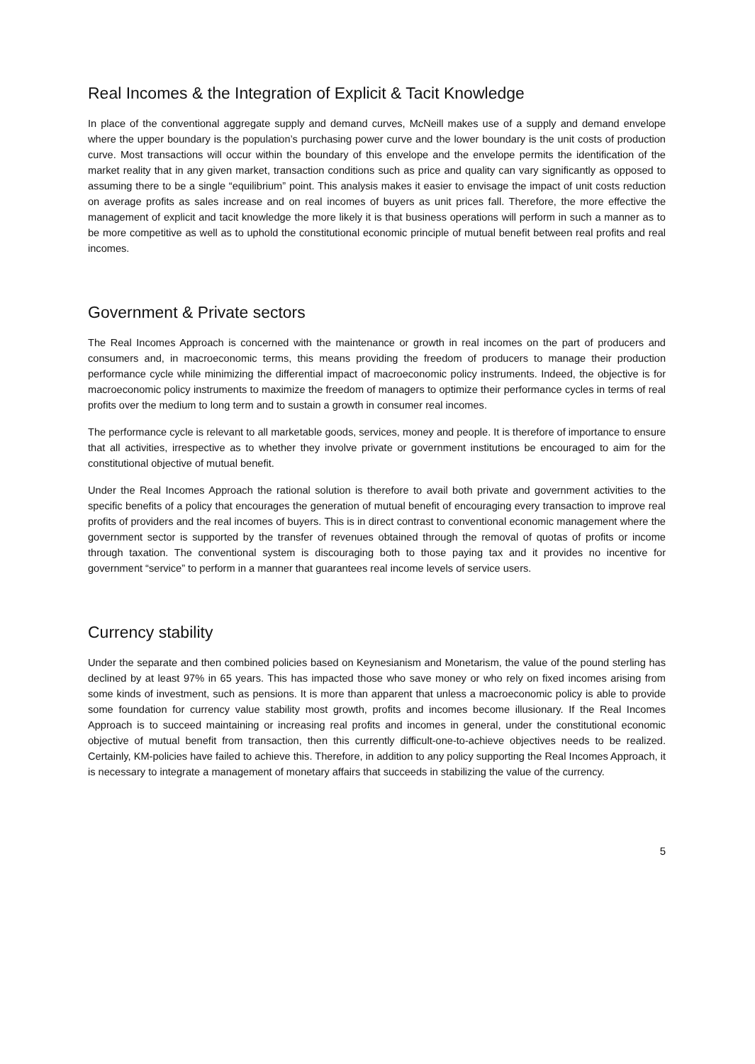Real Incomes & the Integration of Explicit & Tacit Knowledge
In place of the conventional aggregate supply and demand curves, McNeill makes use of a supply and demand envelope where the upper boundary is the population’s purchasing power curve and the lower boundary is the unit costs of production curve. Most transactions will occur within the boundary of this envelope and the envelope permits the identification of the market reality that in any given market, transaction conditions such as price and quality can vary significantly as opposed to assuming there to be a single “equilibrium” point. This analysis makes it easier to envisage the impact of unit costs reduction on average profits as sales increase and on real incomes of buyers as unit prices fall. Therefore, the more effective the management of explicit and tacit knowledge the more likely it is that business operations will perform in such a manner as to be more competitive as well as to uphold the constitutional economic principle of mutual benefit between real profits and real incomes.
Government & Private sectors
The Real Incomes Approach is concerned with the maintenance or growth in real incomes on the part of producers and consumers and, in macroeconomic terms, this means providing the freedom of producers to manage their production performance cycle while minimizing the differential impact of macroeconomic policy instruments. Indeed, the objective is for macroeconomic policy instruments to maximize the freedom of managers to optimize their performance cycles in terms of real profits over the medium to long term and to sustain a growth in consumer real incomes.
The performance cycle is relevant to all marketable goods, services, money and people. It is therefore of importance to ensure that all activities, irrespective as to whether they involve private or government institutions be encouraged to aim for the constitutional objective of mutual benefit.
Under the Real Incomes Approach the rational solution is therefore to avail both private and government activities to the specific benefits of a policy that encourages the generation of mutual benefit of encouraging every transaction to improve real profits of providers and the real incomes of buyers. This is in direct contrast to conventional economic management where the government sector is supported by the transfer of revenues obtained through the removal of quotas of profits or income through taxation. The conventional system is discouraging both to those paying tax and it provides no incentive for government “service” to perform in a manner that guarantees real income levels of service users.
Currency stability
Under the separate and then combined policies based on Keynesianism and Monetarism, the value of the pound sterling has declined by at least 97% in 65 years. This has impacted those who save money or who rely on fixed incomes arising from some kinds of investment, such as pensions. It is more than apparent that unless a macroeconomic policy is able to provide some foundation for currency value stability most growth, profits and incomes become illusionary. If the Real Incomes Approach is to succeed maintaining or increasing real profits and incomes in general, under the constitutional economic objective of mutual benefit from transaction, then this currently difficult-one-to-achieve objectives needs to be realized. Certainly, KM-policies have failed to achieve this. Therefore, in addition to any policy supporting the Real Incomes Approach, it is necessary to integrate a management of monetary affairs that succeeds in stabilizing the value of the currency.
5